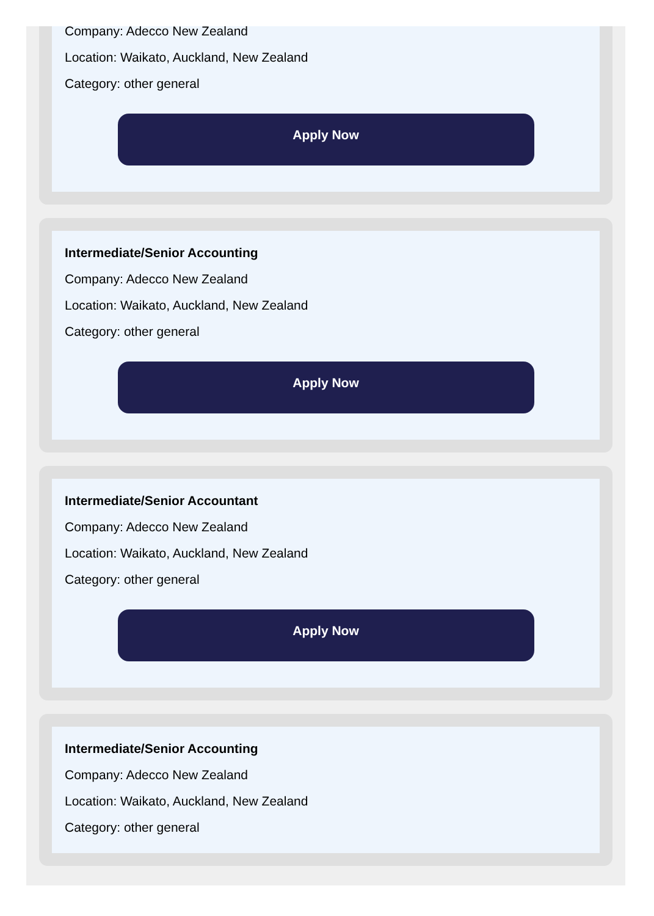Company: Adecco New Zealand
Location: Waikato, Auckland, New Zealand
Category: other general
Apply Now
Intermediate/Senior Accounting
Company: Adecco New Zealand
Location: Waikato, Auckland, New Zealand
Category: other general
Apply Now
Intermediate/Senior Accountant
Company: Adecco New Zealand
Location: Waikato, Auckland, New Zealand
Category: other general
Apply Now
Intermediate/Senior Accounting
Company: Adecco New Zealand
Location: Waikato, Auckland, New Zealand
Category: other general